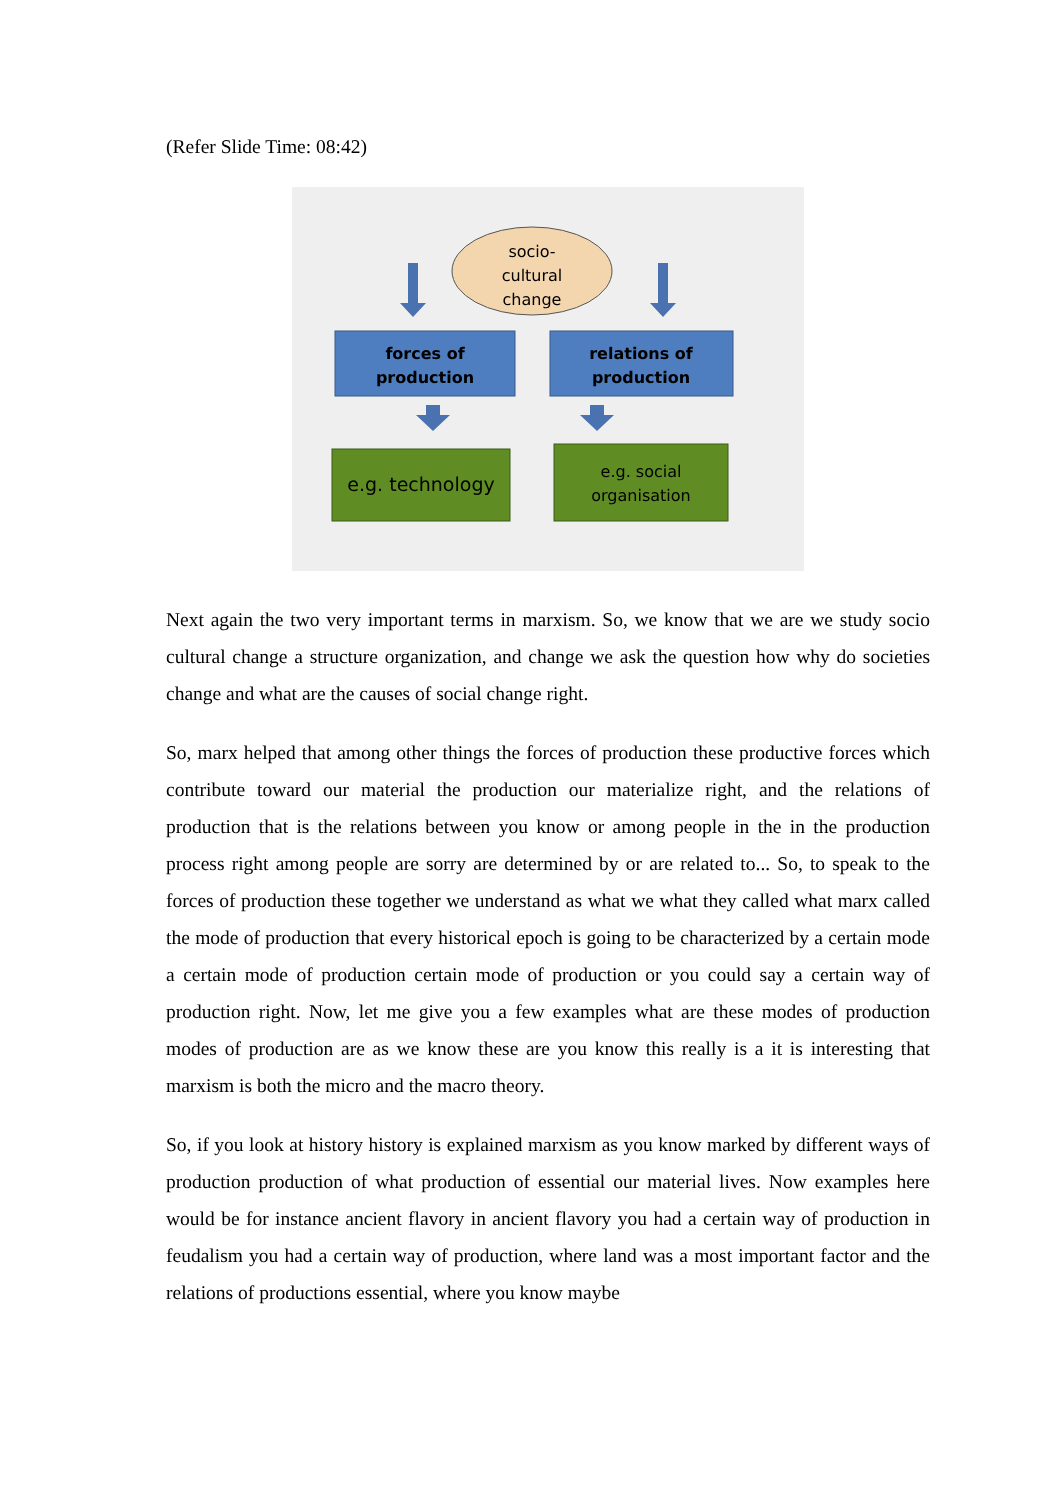(Refer Slide Time: 08:42)
socio-
cultural
change
forces of
production
relations of
production
e.g. technology
e.g. social
organisation
Next again the two very important terms in marxism. So, we know that we are we study socio cultural change a structure organization, and change we ask the question how why do societies change and what are the causes of social change right.
So, marx helped that among other things the forces of production these productive forces which contribute toward our material the production our materialize right, and the relations of production that is the relations between you know or among people in the in the production process right among people are sorry are determined by or are related to... So, to speak to the forces of production these together we understand as what we what they called what marx called the mode of production that every historical epoch is going to be characterized by a certain mode a certain mode of production certain mode of production or you could say a certain way of production right. Now, let me give you a few examples what are these modes of production modes of production are as we know these are you know this really is a it is interesting that marxism is both the micro and the macro theory.
So, if you look at history history is explained marxism as you know marked by different ways of production production of what production of essential our material lives. Now examples here would be for instance ancient flavory in ancient flavory you had a certain way of production in feudalism you had a certain way of production, where land was a most important factor and the relations of productions essential, where you know maybe